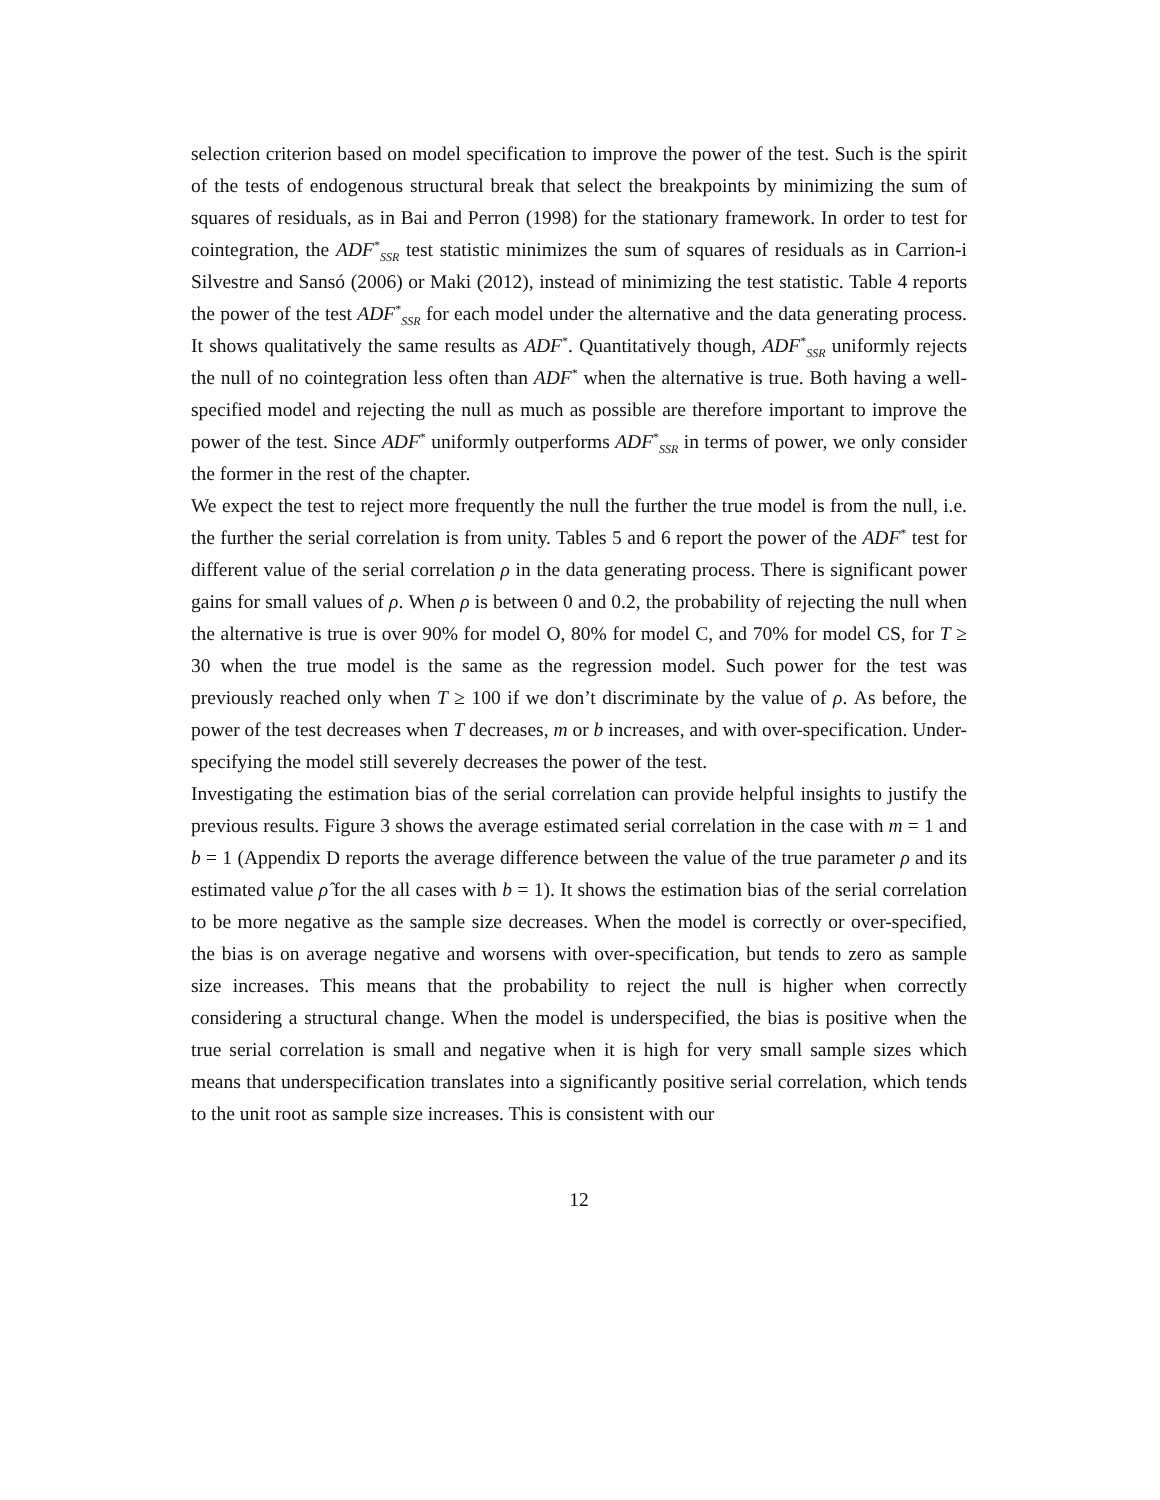selection criterion based on model specification to improve the power of the test. Such is the spirit of the tests of endogenous structural break that select the breakpoints by minimizing the sum of squares of residuals, as in Bai and Perron (1998) for the stationary framework. In order to test for cointegration, the ADF<sup>*</sup><sub>SSR</sub> test statistic minimizes the sum of squares of residuals as in Carrion-i Silvestre and Sansó (2006) or Maki (2012), instead of minimizing the test statistic. Table 4 reports the power of the test ADF<sup>*</sup><sub>SSR</sub> for each model under the alternative and the data generating process. It shows qualitatively the same results as ADF<sup>*</sup>. Quantitatively though, ADF<sup>*</sup><sub>SSR</sub> uniformly rejects the null of no cointegration less often than ADF<sup>*</sup> when the alternative is true. Both having a well-specified model and rejecting the null as much as possible are therefore important to improve the power of the test. Since ADF<sup>*</sup> uniformly outperforms ADF<sup>*</sup><sub>SSR</sub> in terms of power, we only consider the former in the rest of the chapter.
We expect the test to reject more frequently the null the further the true model is from the null, i.e. the further the serial correlation is from unity. Tables 5 and 6 report the power of the ADF<sup>*</sup> test for different value of the serial correlation ρ in the data generating process. There is significant power gains for small values of ρ. When ρ is between 0 and 0.2, the probability of rejecting the null when the alternative is true is over 90% for model O, 80% for model C, and 70% for model CS, for T ≥ 30 when the true model is the same as the regression model. Such power for the test was previously reached only when T ≥ 100 if we don’t discriminate by the value of ρ. As before, the power of the test decreases when T decreases, m or b increases, and with over-specification. Under-specifying the model still severely decreases the power of the test.
Investigating the estimation bias of the serial correlation can provide helpful insights to justify the previous results. Figure 3 shows the average estimated serial correlation in the case with m = 1 and b = 1 (Appendix D reports the average difference between the value of the true parameter ρ and its estimated value ρ̂ for the all cases with b = 1). It shows the estimation bias of the serial correlation to be more negative as the sample size decreases. When the model is correctly or over-specified, the bias is on average negative and worsens with over-specification, but tends to zero as sample size increases. This means that the probability to reject the null is higher when correctly considering a structural change. When the model is underspecified, the bias is positive when the true serial correlation is small and negative when it is high for very small sample sizes which means that underspecification translates into a significantly positive serial correlation, which tends to the unit root as sample size increases. This is consistent with our
12